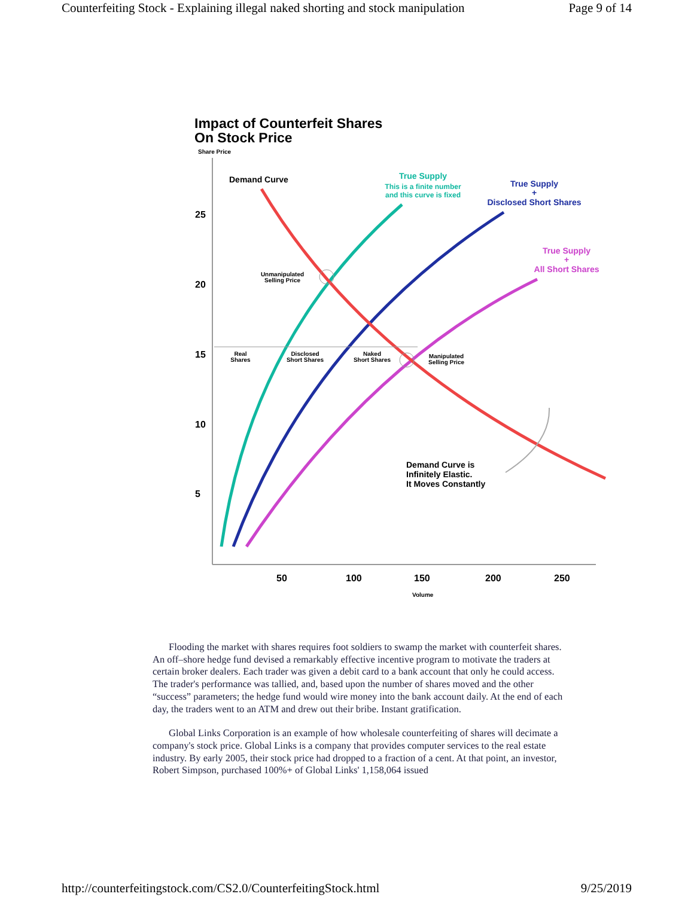Counterfeiting Stock - Explaining illegal naked shorting and stock manipulation Page 9 of 14
Impact of Counterfeit Shares
On Stock Price
Share Price
25
20
15
10
5
50
100
150
200
250
Volume
Demand Curve
True Supply
This is a finite number
and this curve is fixed
True Supply
+
Disclosed Short Shares
True Supply
+
All Short Shares
Unmanipulated
Selling Price
Real
Shares
Disclosed
Short Shares
Naked
Short Shares
Manipulated
Selling Price
Demand Curve is
Infinitely Elastic.
It Moves Constantly
Flooding the market with shares requires foot soldiers to swamp the market with counterfeit shares. An off–shore hedge fund devised a remarkably effective incentive program to motivate the traders at certain broker dealers. Each trader was given a debit card to a bank account that only he could access. The trader's performance was tallied, and, based upon the number of shares moved and the other “success” parameters; the hedge fund would wire money into the bank account daily. At the end of each day, the traders went to an ATM and drew out their bribe. Instant gratification.
Global Links Corporation is an example of how wholesale counterfeiting of shares will decimate a company's stock price. Global Links is a company that provides computer services to the real estate industry. By early 2005, their stock price had dropped to a fraction of a cent. At that point, an investor, Robert Simpson, purchased 100%+ of Global Links' 1,158,064 issued
http://counterfeitingstock.com/CS2.0/CounterfeitingStock.html 9/25/2019